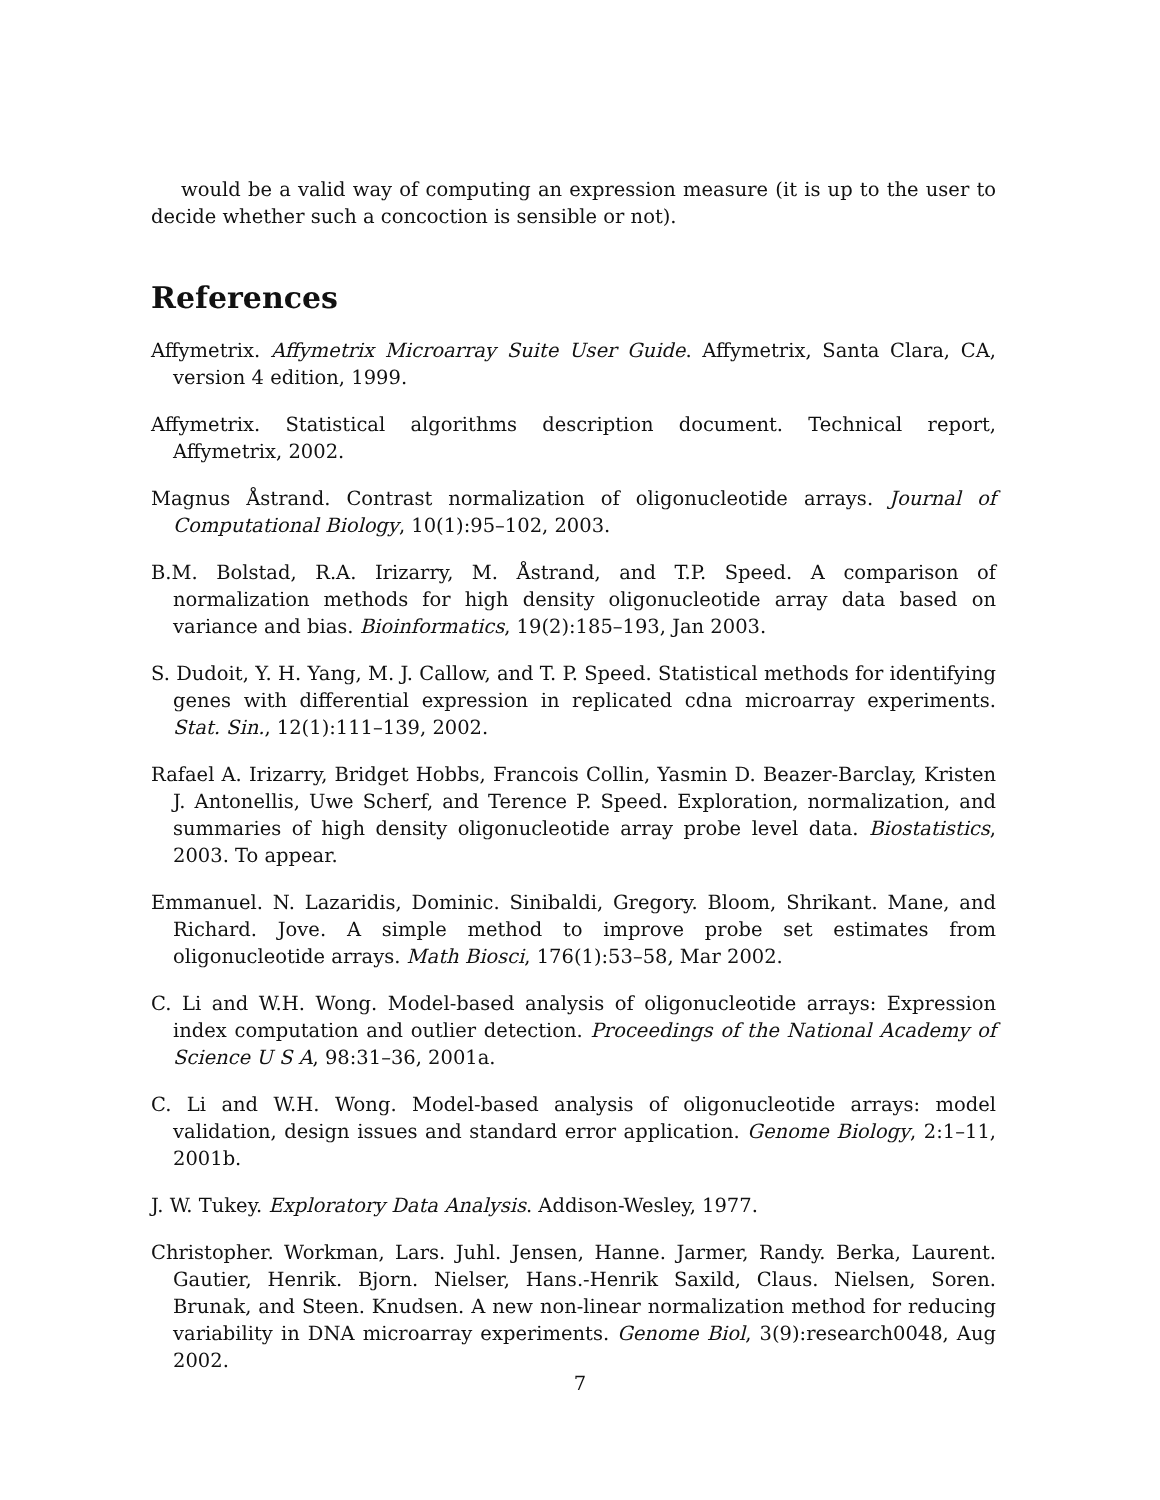would be a valid way of computing an expression measure (it is up to the user to decide whether such a concoction is sensible or not).
References
Affymetrix. Affymetrix Microarray Suite User Guide. Affymetrix, Santa Clara, CA, version 4 edition, 1999.
Affymetrix. Statistical algorithms description document. Technical report, Affymetrix, 2002.
Magnus Åstrand. Contrast normalization of oligonucleotide arrays. Journal of Computational Biology, 10(1):95–102, 2003.
B.M. Bolstad, R.A. Irizarry, M. Åstrand, and T.P. Speed. A comparison of normalization methods for high density oligonucleotide array data based on variance and bias. Bioinformatics, 19(2):185–193, Jan 2003.
S. Dudoit, Y. H. Yang, M. J. Callow, and T. P. Speed. Statistical methods for identifying genes with differential expression in replicated cdna microarray experiments. Stat. Sin., 12(1):111–139, 2002.
Rafael A. Irizarry, Bridget Hobbs, Francois Collin, Yasmin D. Beazer-Barclay, Kristen J. Antonellis, Uwe Scherf, and Terence P. Speed. Exploration, normalization, and summaries of high density oligonucleotide array probe level data. Biostatistics, 2003. To appear.
Emmanuel. N. Lazaridis, Dominic. Sinibaldi, Gregory. Bloom, Shrikant. Mane, and Richard. Jove. A simple method to improve probe set estimates from oligonucleotide arrays. Math Biosci, 176(1):53–58, Mar 2002.
C. Li and W.H. Wong. Model-based analysis of oligonucleotide arrays: Expression index computation and outlier detection. Proceedings of the National Academy of Science U S A, 98:31–36, 2001a.
C. Li and W.H. Wong. Model-based analysis of oligonucleotide arrays: model validation, design issues and standard error application. Genome Biology, 2:1–11, 2001b.
J. W. Tukey. Exploratory Data Analysis. Addison-Wesley, 1977.
Christopher. Workman, Lars. Juhl. Jensen, Hanne. Jarmer, Randy. Berka, Laurent. Gautier, Henrik. Bjorn. Nielser, Hans.-Henrik Saxild, Claus. Nielsen, Soren. Brunak, and Steen. Knudsen. A new non-linear normalization method for reducing variability in DNA microarray experiments. Genome Biol, 3(9):research0048, Aug 2002.
7